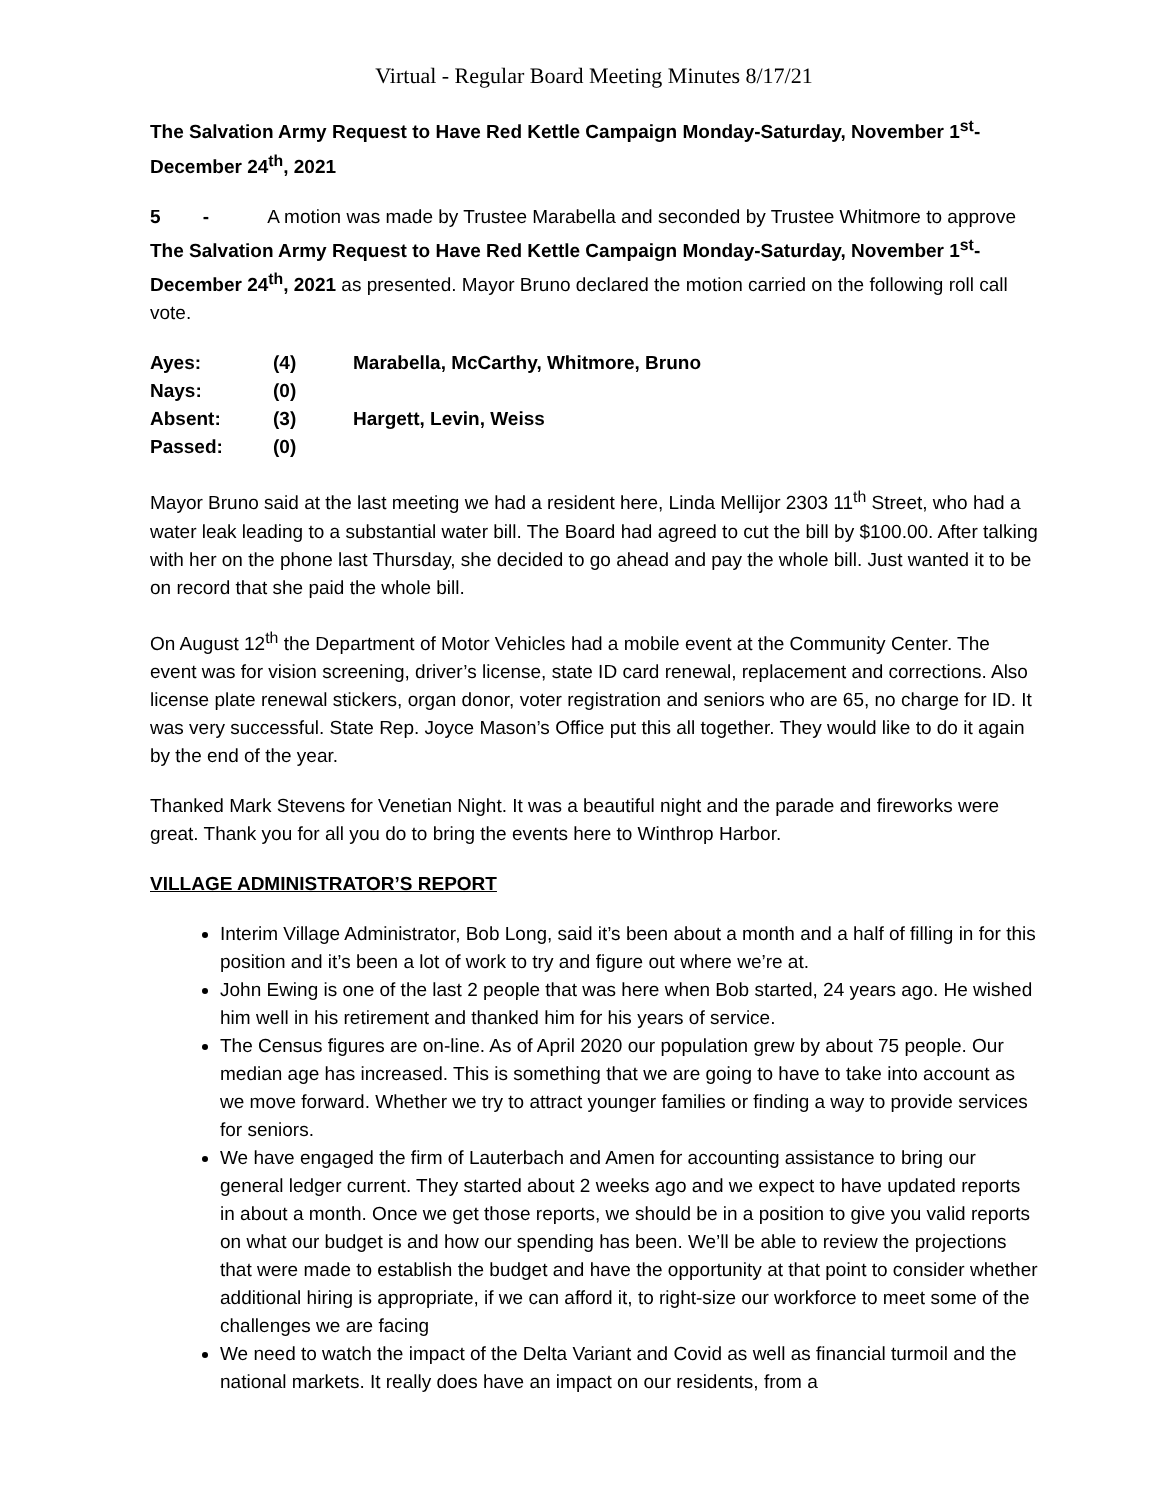Virtual - Regular Board Meeting Minutes 8/17/21
The Salvation Army Request to Have Red Kettle Campaign Monday-Saturday, November 1<sup>st</sup>-December 24<sup>th</sup>, 2021
5 - A motion was made by Trustee Marabella and seconded by Trustee Whitmore to approve The Salvation Army Request to Have Red Kettle Campaign Monday-Saturday, November 1<sup>st</sup>-December 24<sup>th</sup>, 2021 as presented. Mayor Bruno declared the motion carried on the following roll call vote.
| Ayes: | (4) | Marabella, McCarthy, Whitmore, Bruno |
| Nays: | (0) | |
| Absent: | (3) | Hargett, Levin, Weiss |
| Passed: | (0) | |
Mayor Bruno said at the last meeting we had a resident here, Linda Mellijor 2303 11<sup>th</sup> Street, who had a water leak leading to a substantial water bill. The Board had agreed to cut the bill by $100.00. After talking with her on the phone last Thursday, she decided to go ahead and pay the whole bill. Just wanted it to be on record that she paid the whole bill.
On August 12<sup>th</sup> the Department of Motor Vehicles had a mobile event at the Community Center. The event was for vision screening, driver’s license, state ID card renewal, replacement and corrections. Also license plate renewal stickers, organ donor, voter registration and seniors who are 65, no charge for ID. It was very successful. State Rep. Joyce Mason’s Office put this all together. They would like to do it again by the end of the year.
Thanked Mark Stevens for Venetian Night. It was a beautiful night and the parade and fireworks were great. Thank you for all you do to bring the events here to Winthrop Harbor.
VILLAGE ADMINISTRATOR’S REPORT
Interim Village Administrator, Bob Long, said it’s been about a month and a half of filling in for this position and it’s been a lot of work to try and figure out where we’re at.
John Ewing is one of the last 2 people that was here when Bob started, 24 years ago. He wished him well in his retirement and thanked him for his years of service.
The Census figures are on-line. As of April 2020 our population grew by about 75 people. Our median age has increased. This is something that we are going to have to take into account as we move forward. Whether we try to attract younger families or finding a way to provide services for seniors.
We have engaged the firm of Lauterbach and Amen for accounting assistance to bring our general ledger current. They started about 2 weeks ago and we expect to have updated reports in about a month. Once we get those reports, we should be in a position to give you valid reports on what our budget is and how our spending has been. We’ll be able to review the projections that were made to establish the budget and have the opportunity at that point to consider whether additional hiring is appropriate, if we can afford it, to right-size our workforce to meet some of the challenges we are facing
We need to watch the impact of the Delta Variant and Covid as well as financial turmoil and the national markets. It really does have an impact on our residents, from a